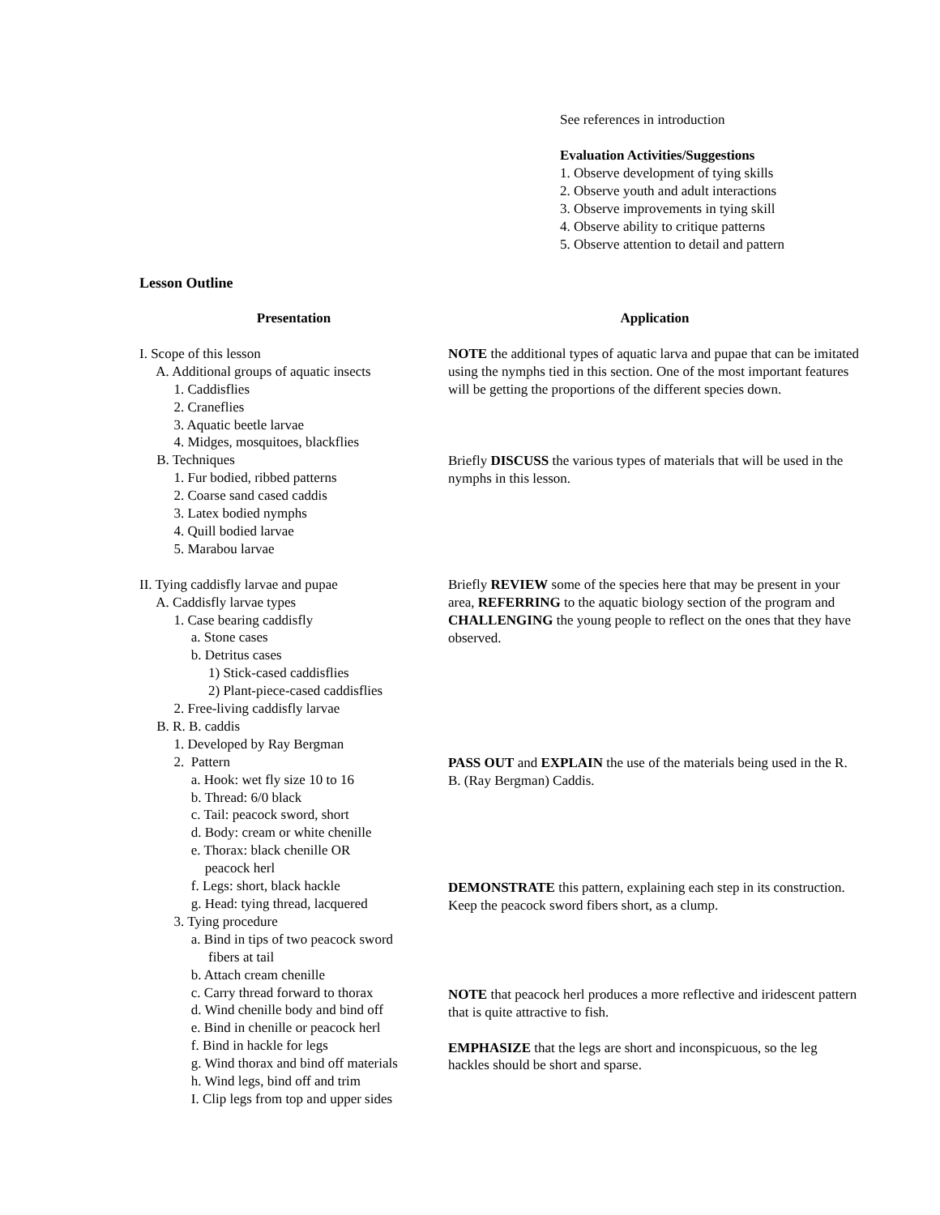See references in introduction
Evaluation Activities/Suggestions
1. Observe development of tying skills
2. Observe youth and adult interactions
3. Observe improvements in tying skill
4. Observe ability to critique patterns
5. Observe attention to detail and pattern
Lesson Outline
Presentation Application
I. Scope of this lesson
A. Additional groups of aquatic insects
1. Caddisflies
2. Craneflies
3. Aquatic beetle larvae
4. Midges, mosquitoes, blackflies
B. Techniques
1. Fur bodied, ribbed patterns
2. Coarse sand cased caddis
3. Latex bodied nymphs
4. Quill bodied larvae
5. Marabou larvae
II. Tying caddisfly larvae and pupae
A. Caddisfly larvae types
1. Case bearing caddisfly
a. Stone cases
b. Detritus cases
1) Stick-cased caddisflies
2) Plant-piece-cased caddisflies
2. Free-living caddisfly larvae
B. R. B. caddis
1. Developed by Ray Bergman
2. Pattern
a. Hook: wet fly size 10 to 16
b. Thread: 6/0 black
c. Tail: peacock sword, short
d. Body: cream or white chenille
e. Thorax: black chenille OR
peacock herl
f. Legs: short, black hackle
g. Head: tying thread, lacquered
3. Tying procedure
a. Bind in tips of two peacock sword
fibers at tail
b. Attach cream chenille
c. Carry thread forward to thorax
d. Wind chenille body and bind off
e. Bind in chenille or peacock herl
f. Bind in hackle for legs
g. Wind thorax and bind off materials
h. Wind legs, bind off and trim
I. Clip legs from top and upper sides
NOTE the additional types of aquatic larva and pupae that can be imitated using the nymphs tied in this section. One of the most important features will be getting the proportions of the different species down.
Briefly DISCUSS the various types of materials that will be used in the nymphs in this lesson.
Briefly REVIEW some of the species here that may be present in your area, REFERRING to the aquatic biology section of the program and CHALLENGING the young people to reflect on the ones that they have observed.
PASS OUT and EXPLAIN the use of the materials being used in the R. B. (Ray Bergman) Caddis.
DEMONSTRATE this pattern, explaining each step in its construction.
Keep the peacock sword fibers short, as a clump.
NOTE that peacock herl produces a more reflective and iridescent pattern that is quite attractive to fish.
EMPHASIZE that the legs are short and inconspicuous, so the leg hackles should be short and sparse.